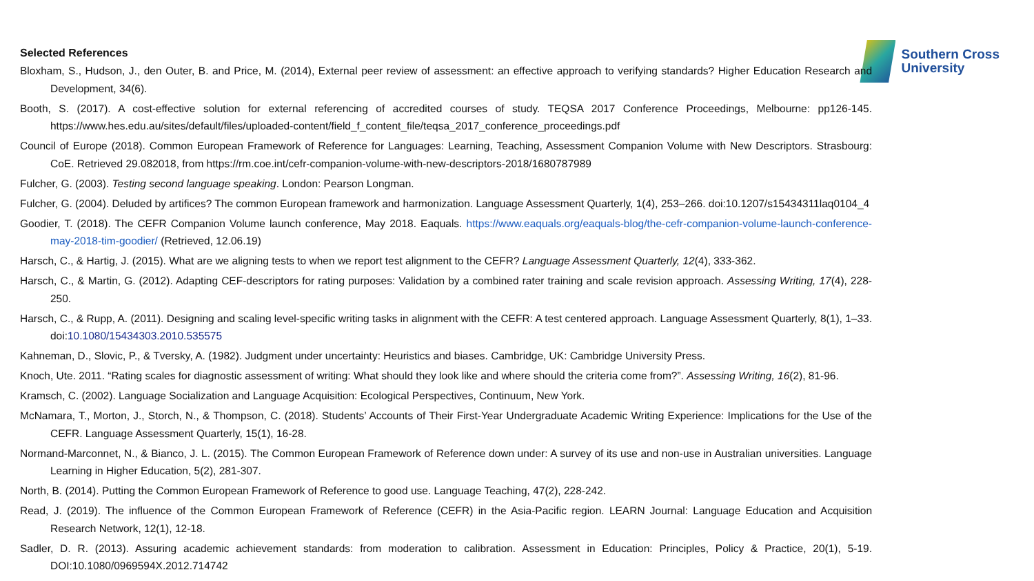Southern Cross
University
Selected References
Bloxham, S., Hudson, J., den Outer, B. and Price, M. (2014), External peer review of assessment: an effective approach to verifying standards? Higher Education Research and Development, 34(6).
Booth, S. (2017). A cost-effective solution for external referencing of accredited courses of study. TEQSA 2017 Conference Proceedings, Melbourne: pp126-145. https://www.hes.edu.au/sites/default/files/uploaded-content/field_f_content_file/teqsa_2017_conference_proceedings.pdf
Council of Europe (2018). Common European Framework of Reference for Languages: Learning, Teaching, Assessment Companion Volume with New Descriptors. Strasbourg: CoE. Retrieved 29.082018, from https://rm.coe.int/cefr-companion-volume-with-new-descriptors-2018/1680787989
Fulcher, G. (2003). Testing second language speaking. London: Pearson Longman.
Fulcher, G. (2004). Deluded by artifices? The common European framework and harmonization. Language Assessment Quarterly, 1(4), 253–266. doi:10.1207/s15434311laq0104_4
Goodier, T. (2018). The CEFR Companion Volume launch conference, May 2018. Eaquals. https://www.eaquals.org/eaquals-blog/the-cefr-companion-volume-launch-conference-may-2018-tim-goodier/ (Retrieved, 12.06.19)
Harsch, C., & Hartig, J. (2015). What are we aligning tests to when we report test alignment to the CEFR? Language Assessment Quarterly, 12(4), 333-362.
Harsch, C., & Martin, G. (2012). Adapting CEF-descriptors for rating purposes: Validation by a combined rater training and scale revision approach. Assessing Writing, 17(4), 228-250.
Harsch, C., & Rupp, A. (2011). Designing and scaling level-specific writing tasks in alignment with the CEFR: A test centered approach. Language Assessment Quarterly, 8(1), 1–33. doi:10.1080/15434303.2010.535575
Kahneman, D., Slovic, P., & Tversky, A. (1982). Judgment under uncertainty: Heuristics and biases. Cambridge, UK: Cambridge University Press.
Knoch, Ute. 2011. “Rating scales for diagnostic assessment of writing: What should they look like and where should the criteria come from?”. Assessing Writing, 16(2), 81-96.
Kramsch, C. (2002). Language Socialization and Language Acquisition: Ecological Perspectives, Continuum, New York.
McNamara, T., Morton, J., Storch, N., & Thompson, C. (2018). Students’ Accounts of Their First-Year Undergraduate Academic Writing Experience: Implications for the Use of the CEFR. Language Assessment Quarterly, 15(1), 16-28.
Normand-Marconnet, N., & Bianco, J. L. (2015). The Common European Framework of Reference down under: A survey of its use and non-use in Australian universities. Language Learning in Higher Education, 5(2), 281-307.
North, B. (2014). Putting the Common European Framework of Reference to good use. Language Teaching, 47(2), 228-242.
Read, J. (2019). The influence of the Common European Framework of Reference (CEFR) in the Asia-Pacific region. LEARN Journal: Language Education and Acquisition Research Network, 12(1), 12-18.
Sadler, D. R. (2013). Assuring academic achievement standards: from moderation to calibration. Assessment in Education: Principles, Policy & Practice, 20(1), 5-19. DOI:10.1080/0969594X.2012.714742